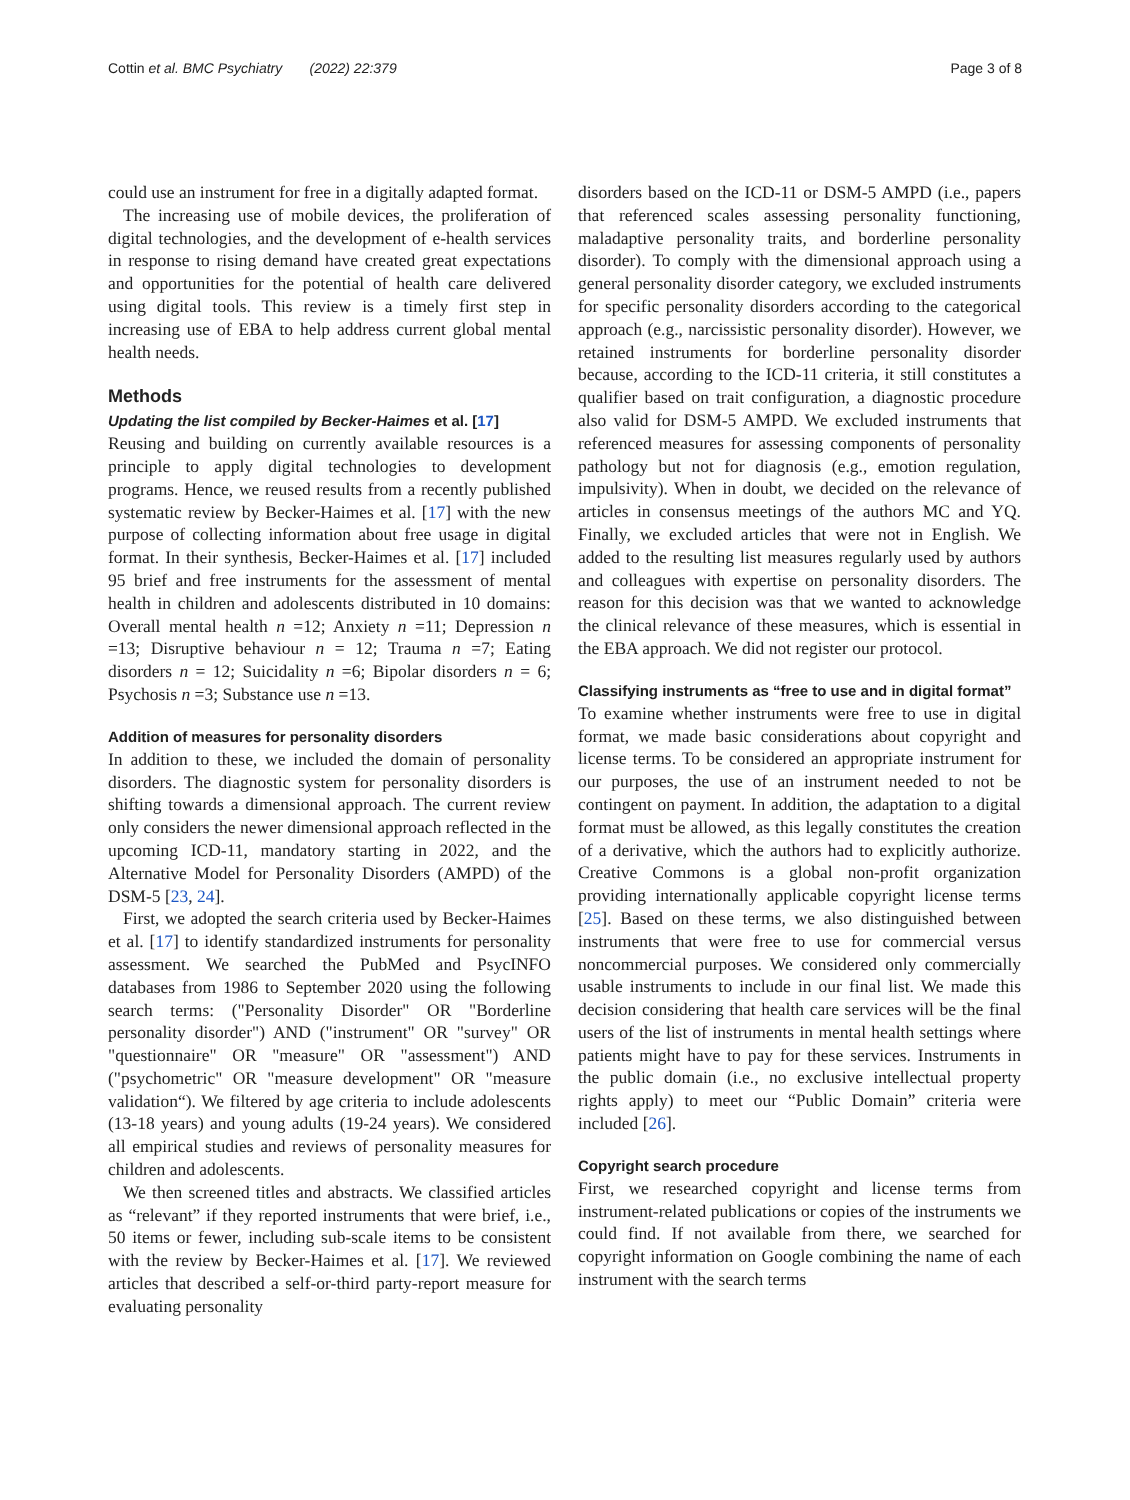Cottin et al. BMC Psychiatry (2022) 22:379 Page 3 of 8
could use an instrument for free in a digitally adapted format.
The increasing use of mobile devices, the proliferation of digital technologies, and the development of e-health services in response to rising demand have created great expectations and opportunities for the potential of health care delivered using digital tools. This review is a timely first step in increasing use of EBA to help address current global mental health needs.
Methods
Updating the list compiled by Becker-Haimes et al. [17]
Reusing and building on currently available resources is a principle to apply digital technologies to development programs. Hence, we reused results from a recently published systematic review by Becker-Haimes et al. [17] with the new purpose of collecting information about free usage in digital format. In their synthesis, Becker-Haimes et al. [17] included 95 brief and free instruments for the assessment of mental health in children and adolescents distributed in 10 domains: Overall mental health n =12; Anxiety n =11; Depression n =13; Disruptive behaviour n = 12; Trauma n =7; Eating disorders n = 12; Suicidality n =6; Bipolar disorders n = 6; Psychosis n =3; Substance use n =13.
Addition of measures for personality disorders
In addition to these, we included the domain of personality disorders. The diagnostic system for personality disorders is shifting towards a dimensional approach. The current review only considers the newer dimensional approach reflected in the upcoming ICD-11, mandatory starting in 2022, and the Alternative Model for Personality Disorders (AMPD) of the DSM-5 [23, 24].
First, we adopted the search criteria used by Becker-Haimes et al. [17] to identify standardized instruments for personality assessment. We searched the PubMed and PsycINFO databases from 1986 to September 2020 using the following search terms: ("Personality Disorder" OR "Borderline personality disorder") AND ("instrument" OR "survey" OR "questionnaire" OR "measure" OR "assessment") AND ("psychometric" OR "measure development" OR "measure validation“). We filtered by age criteria to include adolescents (13-18 years) and young adults (19-24 years). We considered all empirical studies and reviews of personality measures for children and adolescents.
We then screened titles and abstracts. We classified articles as “relevant” if they reported instruments that were brief, i.e., 50 items or fewer, including sub-scale items to be consistent with the review by Becker-Haimes et al. [17]. We reviewed articles that described a self-or-third party-report measure for evaluating personality
disorders based on the ICD-11 or DSM-5 AMPD (i.e., papers that referenced scales assessing personality functioning, maladaptive personality traits, and borderline personality disorder). To comply with the dimensional approach using a general personality disorder category, we excluded instruments for specific personality disorders according to the categorical approach (e.g., narcissistic personality disorder). However, we retained instruments for borderline personality disorder because, according to the ICD-11 criteria, it still constitutes a qualifier based on trait configuration, a diagnostic procedure also valid for DSM-5 AMPD. We excluded instruments that referenced measures for assessing components of personality pathology but not for diagnosis (e.g., emotion regulation, impulsivity). When in doubt, we decided on the relevance of articles in consensus meetings of the authors MC and YQ. Finally, we excluded articles that were not in English. We added to the resulting list measures regularly used by authors and colleagues with expertise on personality disorders. The reason for this decision was that we wanted to acknowledge the clinical relevance of these measures, which is essential in the EBA approach. We did not register our protocol.
Classifying instruments as “free to use and in digital format”
To examine whether instruments were free to use in digital format, we made basic considerations about copyright and license terms. To be considered an appropriate instrument for our purposes, the use of an instrument needed to not be contingent on payment. In addition, the adaptation to a digital format must be allowed, as this legally constitutes the creation of a derivative, which the authors had to explicitly authorize. Creative Commons is a global non-profit organization providing internationally applicable copyright license terms [25]. Based on these terms, we also distinguished between instruments that were free to use for commercial versus noncommercial purposes. We considered only commercially usable instruments to include in our final list. We made this decision considering that health care services will be the final users of the list of instruments in mental health settings where patients might have to pay for these services. Instruments in the public domain (i.e., no exclusive intellectual property rights apply) to meet our “Public Domain” criteria were included [26].
Copyright search procedure
First, we researched copyright and license terms from instrument-related publications or copies of the instruments we could find. If not available from there, we searched for copyright information on Google combining the name of each instrument with the search terms